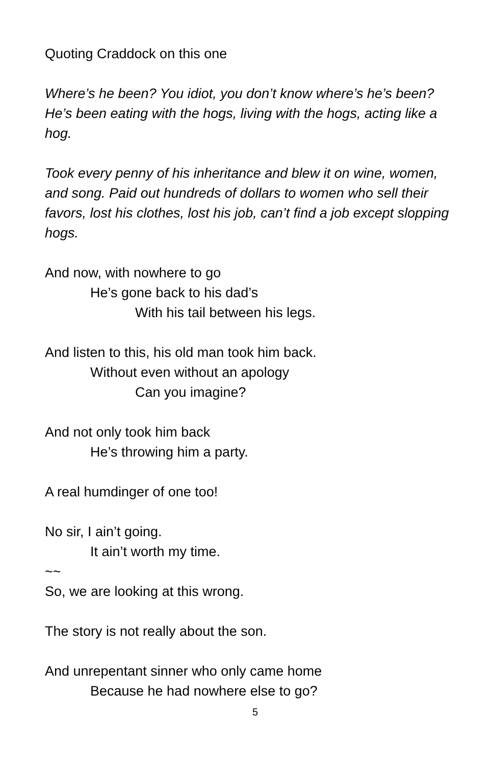Quoting Craddock on this one
Where’s he been? You idiot, you don’t know where’s he’s been? He’s been eating with the hogs, living with the hogs, acting like a hog.
Took every penny of his inheritance and blew it on wine, women, and song. Paid out hundreds of dollars to women who sell their favors, lost his clothes, lost his job, can’t find a job except slopping hogs.
And now, with nowhere to go
He’s gone back to his dad’s
With his tail between his legs.
And listen to this, his old man took him back.
Without even without an apology
Can you imagine?
And not only took him back
He’s throwing him a party.
A real humdinger of one too!
No sir, I ain’t going.
It ain’t worth my time.
~~
So, we are looking at this wrong.
The story is not really about the son.
And unrepentant sinner who only came home
Because he had nowhere else to go?
5